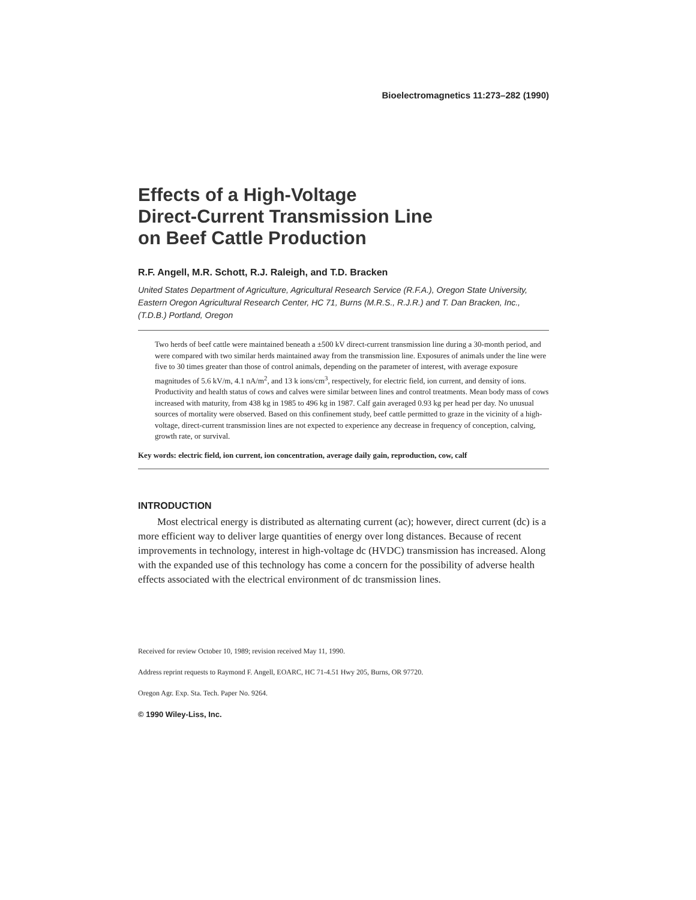Bioelectromagnetics 11:273–282 (1990)
Effects of a High-Voltage
Direct-Current Transmission Line
on Beef Cattle Production
R.F. Angell, M.R. Schott, R.J. Raleigh, and T.D. Bracken
United States Department of Agriculture, Agricultural Research Service (R.F.A.), Oregon State University, Eastern Oregon Agricultural Research Center, HC 71, Burns (M.R.S., R.J.R.) and T. Dan Bracken, Inc., (T.D.B.) Portland, Oregon
Two herds of beef cattle were maintained beneath a ±500 kV direct-current transmission line during a 30-month period, and were compared with two similar herds maintained away from the transmission line. Exposures of animals under the line were five to 30 times greater than those of control animals, depending on the parameter of interest, with average exposure magnitudes of 5.6 kV/m, 4.1 nA/m<sup>2</sup>, and 13 k ions/cm<sup>3</sup>, respectively, for electric field, ion current, and density of ions. Productivity and health status of cows and calves were similar between lines and control treatments. Mean body mass of cows increased with maturity, from 438 kg in 1985 to 496 kg in 1987. Calf gain averaged 0.93 kg per head per day. No unusual sources of mortality were observed. Based on this confinement study, beef cattle permitted to graze in the vicinity of a high-voltage, direct-current transmission lines are not expected to experience any decrease in frequency of conception, calving, growth rate, or survival.
Key words: electric field, ion current, ion concentration, average daily gain, reproduction, cow, calf
INTRODUCTION
Most electrical energy is distributed as alternating current (ac); however, direct current (dc) is a more efficient way to deliver large quantities of energy over long distances. Because of recent improvements in technology, interest in high-voltage dc (HVDC) transmission has increased. Along with the expanded use of this technology has come a concern for the possibility of adverse health effects associated with the electrical environment of dc transmission lines.
Received for review October 10, 1989; revision received May 11, 1990.
Address reprint requests to Raymond F. Angell, EOARC, HC 71-4.51 Hwy 205, Burns, OR 97720.
Oregon Agr. Exp. Sta. Tech. Paper No. 9264.
© 1990 Wiley-Liss, Inc.